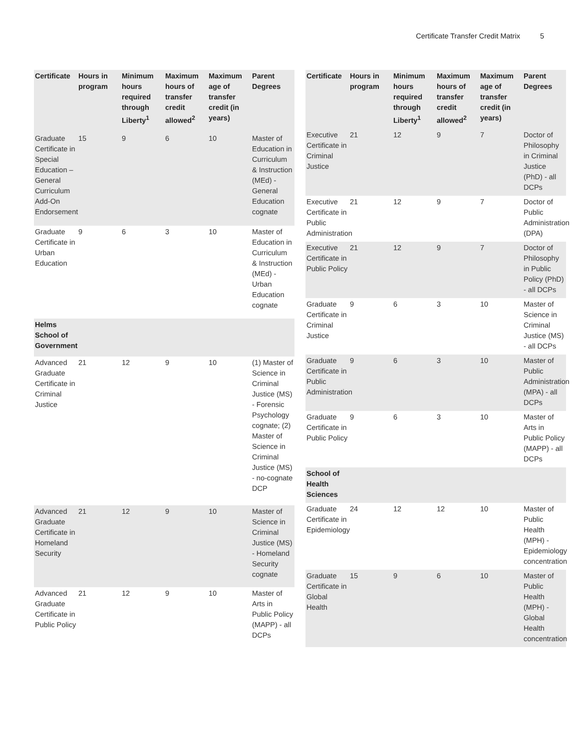Certificate Transfer Credit Matrix 5
| Certificate | Hours in program | Minimum hours required through Liberty<sup>1</sup> | Maximum hours of transfer credit allowed<sup>2</sup> | Maximum age of transfer credit (in years) | Parent Degrees |
| --- | --- | --- | --- | --- | --- |
| Graduate Certificate in Special Education – General Curriculum Add-On Endorsement | 15 | 9 | 6 | 10 | Master of Education in Curriculum & Instruction (MEd) - General Education cognate |
| Graduate Certificate in Urban Education | 9 | 6 | 3 | 10 | Master of Education in Curriculum & Instruction (MEd) - Urban Education cognate |
| Helms School of Government | | | | | |
| Advanced Graduate Certificate in Criminal Justice | 21 | 12 | 9 | 10 | (1) Master of Science in Criminal Justice (MS) - Forensic Psychology cognate; (2) Master of Science in Criminal Justice (MS) - no-cognate DCP |
| Advanced Graduate Certificate in Homeland Security | 21 | 12 | 9 | 10 | Master of Science in Criminal Justice (MS) - Homeland Security cognate |
| Advanced Graduate Certificate in Public Policy | 21 | 12 | 9 | 10 | Master of Arts in Public Policy (MAPP) - all DCPs |
| Certificate | Hours in program | Minimum hours required through Liberty<sup>1</sup> | Maximum hours of transfer credit allowed<sup>2</sup> | Maximum age of transfer credit (in years) | Parent Degrees |
| --- | --- | --- | --- | --- | --- |
| Executive Certificate in Criminal Justice | 21 | 12 | 9 | 7 | Doctor of Philosophy in Criminal Justice (PhD) - all DCPs |
| Executive Certificate in Public Administration | 21 | 12 | 9 | 7 | Doctor of Public Administration (DPA) |
| Executive Certificate in Public Policy | 21 | 12 | 9 | 7 | Doctor of Philosophy in Public Policy (PhD) - all DCPs |
| Graduate Certificate in Criminal Justice | 9 | 6 | 3 | 10 | Master of Science in Criminal Justice (MS) - all DCPs |
| Graduate Certificate in Public Administration | 9 | 6 | 3 | 10 | Master of Public Administration (MPA) - all DCPs |
| Graduate Certificate in Public Policy | 9 | 6 | 3 | 10 | Master of Arts in Public Policy (MAPP) - all DCPs |
| School of Health Sciences | | | | | |
| Graduate Certificate in Epidemiology | 24 | 12 | 12 | 10 | Master of Public Health (MPH) - Epidemiology concentration |
| Graduate Certificate in Global Health | 15 | 9 | 6 | 10 | Master of Public Health (MPH) - Global Health concentration |